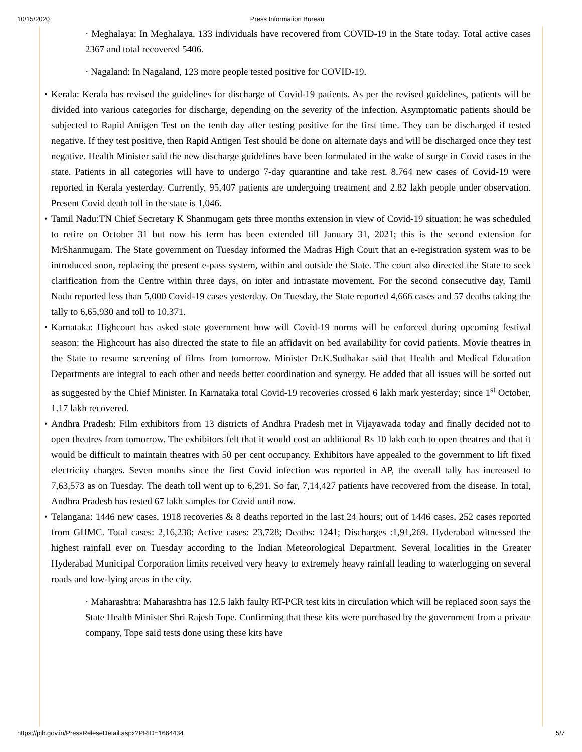10/15/2020 Press Information Bureau
· Meghalaya: In Meghalaya, 133 individuals have recovered from COVID-19 in the State today. Total active cases 2367 and total recovered 5406.
· Nagaland: In Nagaland, 123 more people tested positive for COVID-19.
• Kerala: Kerala has revised the guidelines for discharge of Covid-19 patients. As per the revised guidelines, patients will be divided into various categories for discharge, depending on the severity of the infection. Asymptomatic patients should be subjected to Rapid Antigen Test on the tenth day after testing positive for the first time. They can be discharged if tested negative. If they test positive, then Rapid Antigen Test should be done on alternate days and will be discharged once they test negative. Health Minister said the new discharge guidelines have been formulated in the wake of surge in Covid cases in the state. Patients in all categories will have to undergo 7-day quarantine and take rest. 8,764 new cases of Covid-19 were reported in Kerala yesterday. Currently, 95,407 patients are undergoing treatment and 2.82 lakh people under observation. Present Covid death toll in the state is 1,046.
• Tamil Nadu:TN Chief Secretary K Shanmugam gets three months extension in view of Covid-19 situation; he was scheduled to retire on October 31 but now his term has been extended till January 31, 2021; this is the second extension for MrShanmugam. The State government on Tuesday informed the Madras High Court that an e-registration system was to be introduced soon, replacing the present e-pass system, within and outside the State. The court also directed the State to seek clarification from the Centre within three days, on inter and intrastate movement. For the second consecutive day, Tamil Nadu reported less than 5,000 Covid-19 cases yesterday. On Tuesday, the State reported 4,666 cases and 57 deaths taking the tally to 6,65,930 and toll to 10,371.
• Karnataka: Highcourt has asked state government how will Covid-19 norms will be enforced during upcoming festival season; the Highcourt has also directed the state to file an affidavit on bed availability for covid patients. Movie theatres in the State to resume screening of films from tomorrow. Minister Dr.K.Sudhakar said that Health and Medical Education Departments are integral to each other and needs better coordination and synergy. He added that all issues will be sorted out as suggested by the Chief Minister. In Karnataka total Covid-19 recoveries crossed 6 lakh mark yesterday; since 1<sup>st</sup> October, 1.17 lakh recovered.
• Andhra Pradesh: Film exhibitors from 13 districts of Andhra Pradesh met in Vijayawada today and finally decided not to open theatres from tomorrow. The exhibitors felt that it would cost an additional Rs 10 lakh each to open theatres and that it would be difficult to maintain theatres with 50 per cent occupancy. Exhibitors have appealed to the government to lift fixed electricity charges. Seven months since the first Covid infection was reported in AP, the overall tally has increased to 7,63,573 as on Tuesday. The death toll went up to 6,291. So far, 7,14,427 patients have recovered from the disease. In total, Andhra Pradesh has tested 67 lakh samples for Covid until now.
• Telangana: 1446 new cases, 1918 recoveries & 8 deaths reported in the last 24 hours; out of 1446 cases, 252 cases reported from GHMC. Total cases: 2,16,238; Active cases: 23,728; Deaths: 1241; Discharges :1,91,269. Hyderabad witnessed the highest rainfall ever on Tuesday according to the Indian Meteorological Department. Several localities in the Greater Hyderabad Municipal Corporation limits received very heavy to extremely heavy rainfall leading to waterlogging on several roads and low-lying areas in the city.
· Maharashtra: Maharashtra has 12.5 lakh faulty RT-PCR test kits in circulation which will be replaced soon says the State Health Minister Shri Rajesh Tope. Confirming that these kits were purchased by the government from a private company, Tope said tests done using these kits have
https://pib.gov.in/PressReleseDetail.aspx?PRID=1664434 5/7